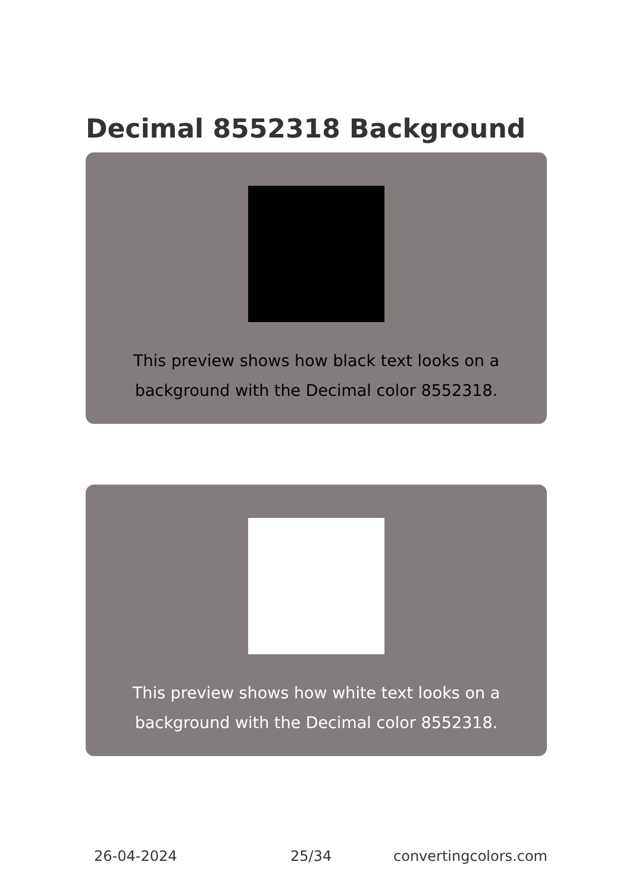Decimal 8552318 Background
This preview shows how black text looks on a background with the Decimal color 8552318.
This preview shows how white text looks on a background with the Decimal color 8552318.
26-04-2024 25/34 convertingcolors.com